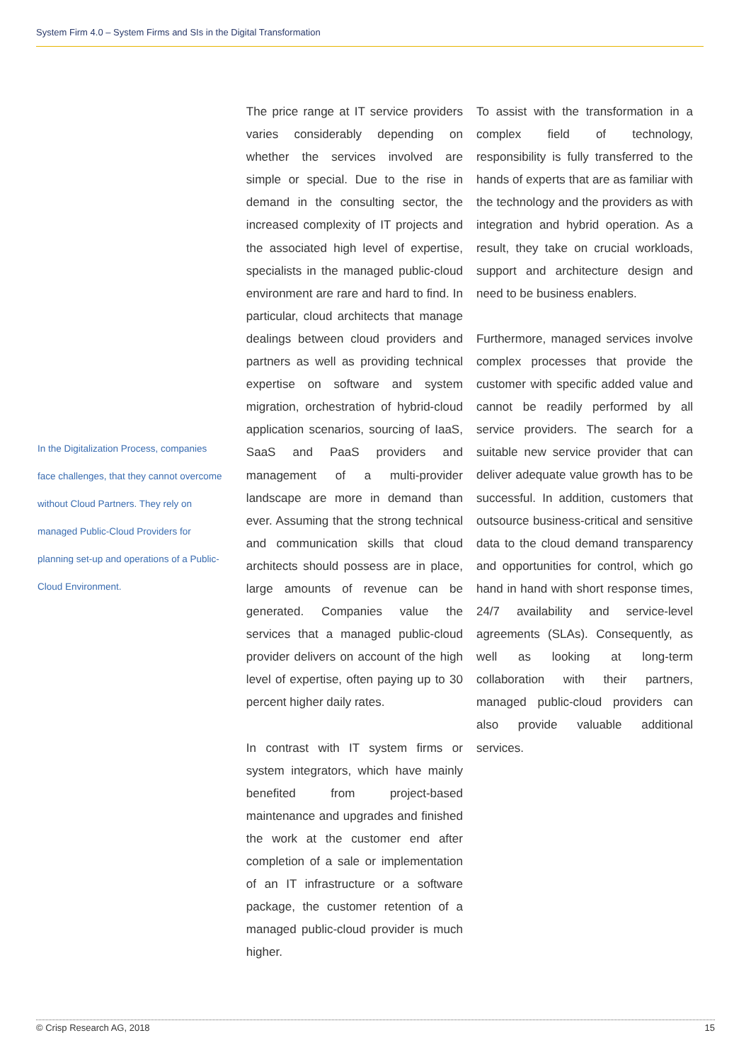System Firm 4.0 – System Firms and SIs in the Digital Transformation
In the Digitalization Process, companies face challenges, that they cannot overcome without Cloud Partners. They rely on managed Public-Cloud Providers for planning set-up and operations of a Public-Cloud Environment.
The price range at IT service providers varies considerably depending on whether the services involved are simple or special. Due to the rise in demand in the consulting sector, the increased complexity of IT projects and the associated high level of expertise, specialists in the managed public-cloud environment are rare and hard to find. In particular, cloud architects that manage dealings between cloud providers and partners as well as providing technical expertise on software and system migration, orchestration of hybrid-cloud application scenarios, sourcing of IaaS, SaaS and PaaS providers and management of a multi-provider landscape are more in demand than ever. Assuming that the strong technical and communication skills that cloud architects should possess are in place, large amounts of revenue can be generated. Companies value the services that a managed public-cloud provider delivers on account of the high level of expertise, often paying up to 30 percent higher daily rates.
In contrast with IT system firms or system integrators, which have mainly benefited from project-based maintenance and upgrades and finished the work at the customer end after completion of a sale or implementation of an IT infrastructure or a software package, the customer retention of a managed public-cloud provider is much higher.
To assist with the transformation in a complex field of technology, responsibility is fully transferred to the hands of experts that are as familiar with the technology and the providers as with integration and hybrid operation. As a result, they take on crucial workloads, support and architecture design and need to be business enablers.
Furthermore, managed services involve complex processes that provide the customer with specific added value and cannot be readily performed by all service providers. The search for a suitable new service provider that can deliver adequate value growth has to be successful. In addition, customers that outsource business-critical and sensitive data to the cloud demand transparency and opportunities for control, which go hand in hand with short response times, 24/7 availability and service-level agreements (SLAs). Consequently, as well as looking at long-term collaboration with their partners, managed public-cloud providers can also provide valuable additional services.
© Crisp Research AG, 2018 15